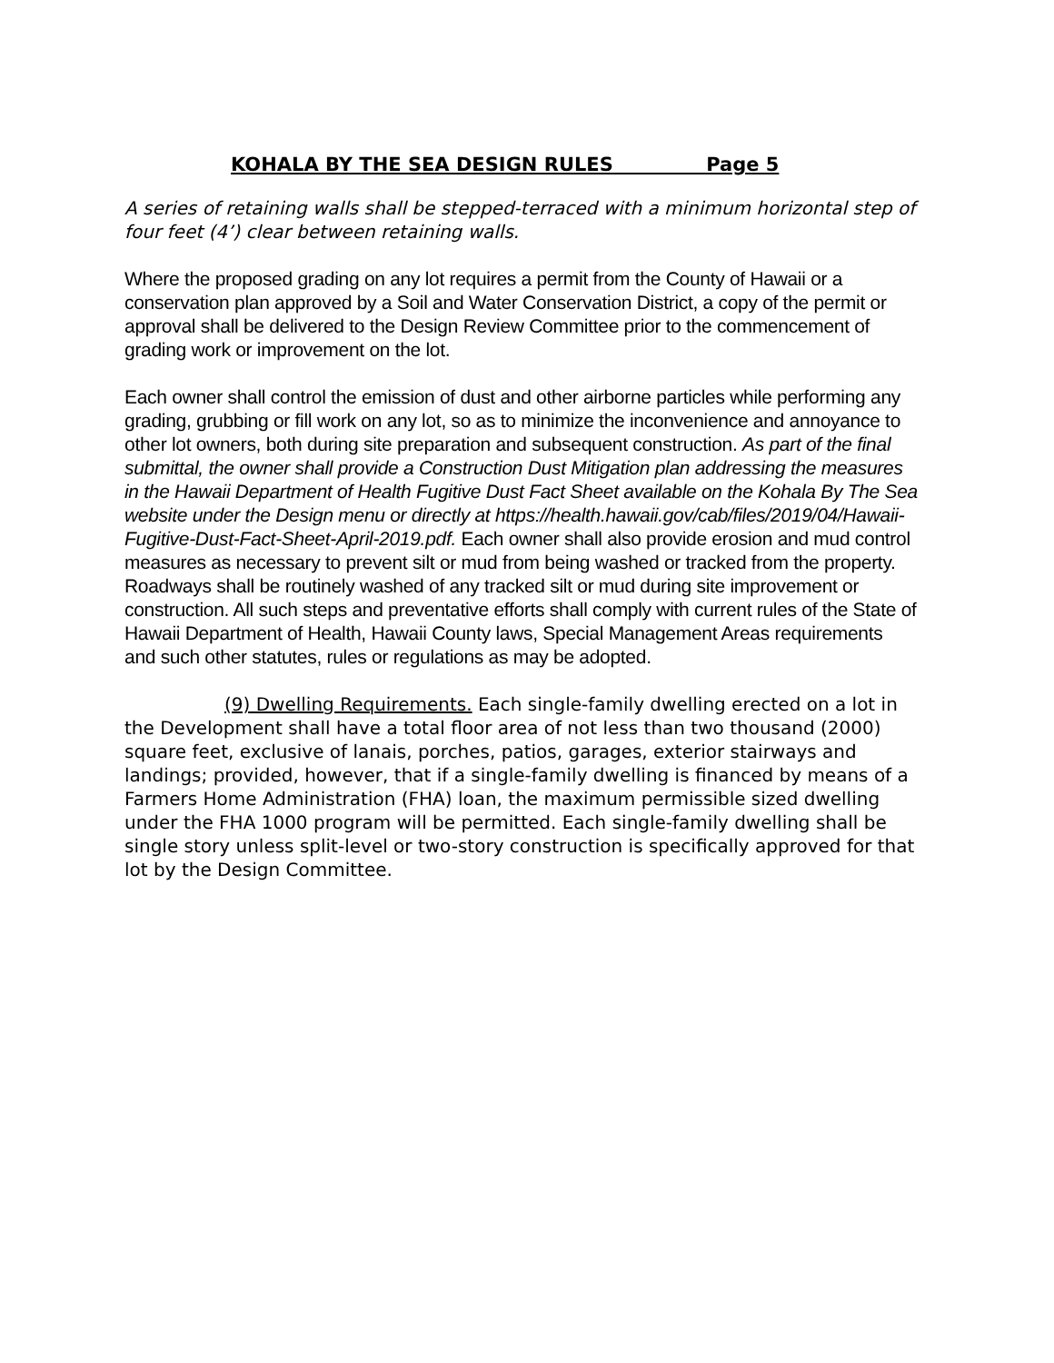KOHALA BY THE SEA DESIGN RULES Page 5
A series of retaining walls shall be stepped-terraced with a minimum horizontal step of four feet (4’) clear between retaining walls.
Where the proposed grading on any lot requires a permit from the County of Hawaii or a conservation plan approved by a Soil and Water Conservation District, a copy of the permit or approval shall be delivered to the Design Review Committee prior to the commencement of grading work or improvement on the lot.
Each owner shall control the emission of dust and other airborne particles while performing any grading, grubbing or fill work on any lot, so as to minimize the inconvenience and annoyance to other lot owners, both during site preparation and subsequent construction. As part of the final submittal, the owner shall provide a Construction Dust Mitigation plan addressing the measures in the Hawaii Department of Health Fugitive Dust Fact Sheet available on the Kohala By The Sea website under the Design menu or directly at https://health.hawaii.gov/cab/files/2019/04/Hawaii-Fugitive-Dust-Fact-Sheet-April-2019.pdf. Each owner shall also provide erosion and mud control measures as necessary to prevent silt or mud from being washed or tracked from the property. Roadways shall be routinely washed of any tracked silt or mud during site improvement or construction. All such steps and preventative efforts shall comply with current rules of the State of Hawaii Department of Health, Hawaii County laws, Special Management Areas requirements and such other statutes, rules or regulations as may be adopted.
(9) Dwelling Requirements. Each single-family dwelling erected on a lot in the Development shall have a total floor area of not less than two thousand (2000) square feet, exclusive of lanais, porches, patios, garages, exterior stairways and landings; provided, however, that if a single-family dwelling is financed by means of a Farmers Home Administration (FHA) loan, the maximum permissible sized dwelling under the FHA 1000 program will be permitted. Each single-family dwelling shall be single story unless split-level or two-story construction is specifically approved for that lot by the Design Committee.